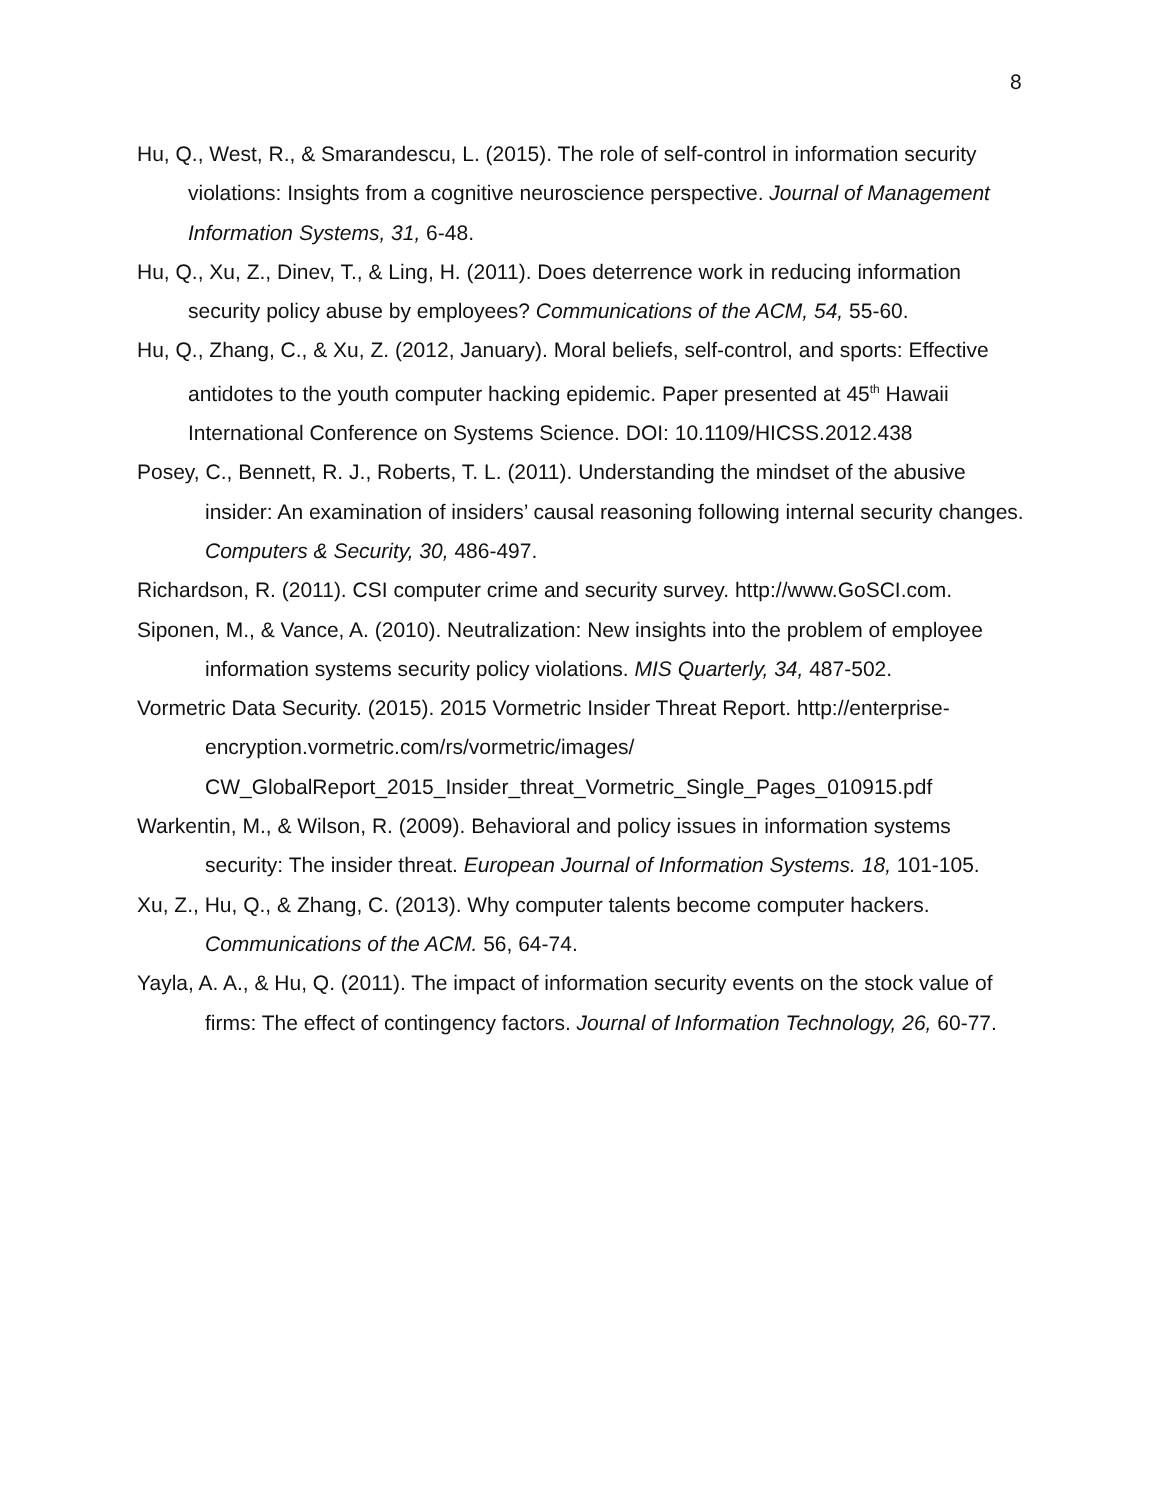8
Hu, Q., West, R., & Smarandescu, L. (2015). The role of self-control in information security violations: Insights from a cognitive neuroscience perspective. Journal of Management Information Systems, 31, 6-48.
Hu, Q., Xu, Z., Dinev, T., & Ling, H. (2011). Does deterrence work in reducing information security policy abuse by employees? Communications of the ACM, 54, 55-60.
Hu, Q., Zhang, C., & Xu, Z. (2012, January). Moral beliefs, self-control, and sports: Effective antidotes to the youth computer hacking epidemic. Paper presented at 45<sup>th</sup> Hawaii International Conference on Systems Science. DOI: 10.1109/HICSS.2012.438
Posey, C., Bennett, R. J., Roberts, T. L. (2011). Understanding the mindset of the abusive insider: An examination of insiders’ causal reasoning following internal security changes. Computers & Security, 30, 486-497.
Richardson, R. (2011). CSI computer crime and security survey. http://www.GoSCI.com.
Siponen, M., & Vance, A. (2010). Neutralization: New insights into the problem of employee information systems security policy violations. MIS Quarterly, 34, 487-502.
Vormetric Data Security. (2015). 2015 Vormetric Insider Threat Report. http://enterprise-encryption.vormetric.com/rs/vormetric/images/ CW_GlobalReport_2015_Insider_threat_Vormetric_Single_Pages_010915.pdf
Warkentin, M., & Wilson, R. (2009). Behavioral and policy issues in information systems security: The insider threat. European Journal of Information Systems. 18, 101-105.
Xu, Z., Hu, Q., & Zhang, C. (2013). Why computer talents become computer hackers. Communications of the ACM. 56, 64-74.
Yayla, A. A., & Hu, Q. (2011). The impact of information security events on the stock value of firms: The effect of contingency factors. Journal of Information Technology, 26, 60-77.